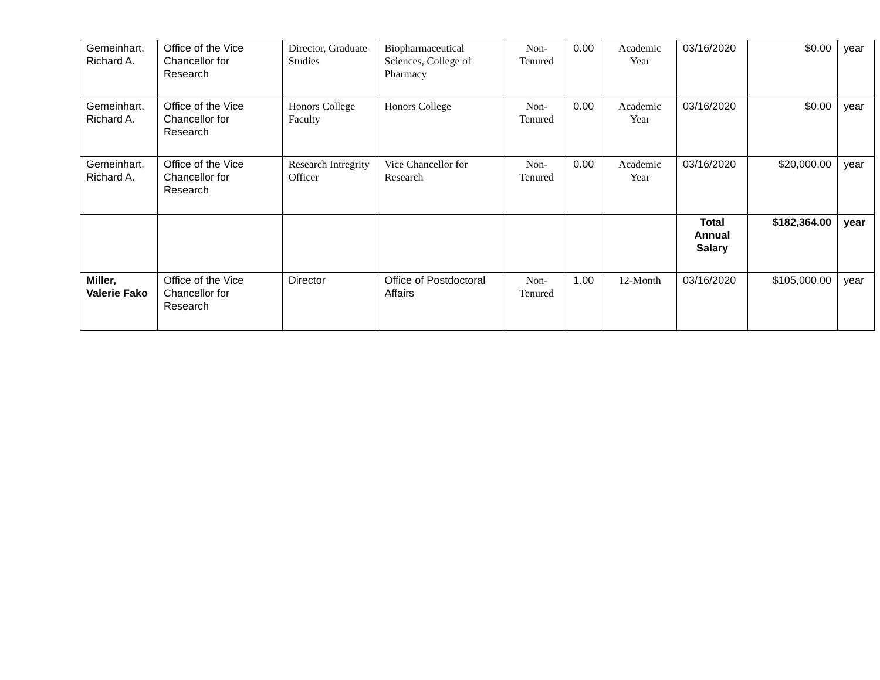| Gemeinhart, Richard A. | Office of the Vice Chancellor for Research | Director, Graduate Studies | Biopharmaceutical Sciences, College of Pharmacy | Non-Tenured | 0.00 | Academic Year | 03/16/2020 | $0.00 | year |
| Gemeinhart, Richard A. | Office of the Vice Chancellor for Research | Honors College Faculty | Honors College | Non-Tenured | 0.00 | Academic Year | 03/16/2020 | $0.00 | year |
| Gemeinhart, Richard A. | Office of the Vice Chancellor for Research | Research Intregrity Officer | Vice Chancellor for Research | Non-Tenured | 0.00 | Academic Year | 03/16/2020 | $20,000.00 | year |
| | | | | | | | Total Annual Salary | $182,364.00 | year |
| Miller, Valerie Fako | Office of the Vice Chancellor for Research | Director | Office of Postdoctoral Affairs | Non-Tenured | 1.00 | 12-Month | 03/16/2020 | $105,000.00 | year |